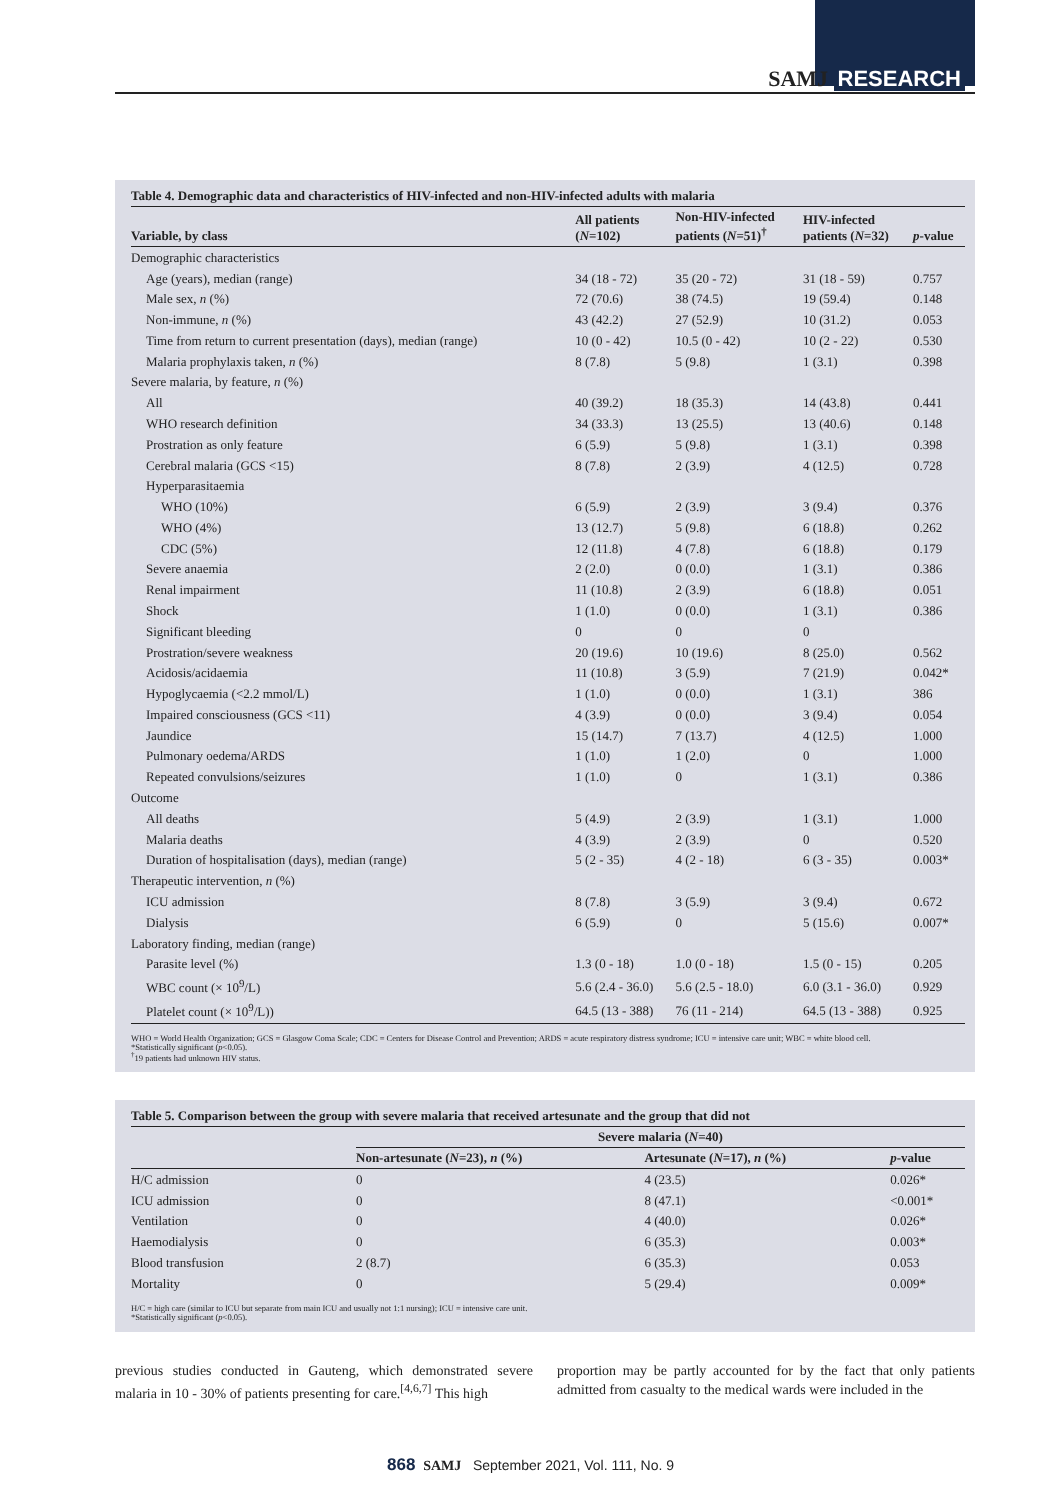SAMJ RESEARCH
Table 4. Demographic data and characteristics of HIV-infected and non-HIV-infected adults with malaria
| Variable, by class | All patients ( N =102) | Non-HIV-infected patients ( N =51)<sup>†</sup> | HIV-infected patients ( N =32) | p -value |
| --- | --- | --- | --- | --- |
| Demographic characteristics | | | | |
| Age (years), median (range) | 34 (18 - 72) | 35 (20 - 72) | 31 (18 - 59) | 0.757 |
| Male sex, n (%) | 72 (70.6) | 38 (74.5) | 19 (59.4) | 0.148 |
| Non-immune, n (%) | 43 (42.2) | 27 (52.9) | 10 (31.2) | 0.053 |
| Time from return to current presentation (days), median (range) | 10 (0 - 42) | 10.5 (0 - 42) | 10 (2 - 22) | 0.530 |
| Malaria prophylaxis taken, n (%) | 8 (7.8) | 5 (9.8) | 1 (3.1) | 0.398 |
| Severe malaria, by feature, n (%) | | | | |
| All | 40 (39.2) | 18 (35.3) | 14 (43.8) | 0.441 |
| WHO research definition | 34 (33.3) | 13 (25.5) | 13 (40.6) | 0.148 |
| Prostration as only feature | 6 (5.9) | 5 (9.8) | 1 (3.1) | 0.398 |
| Cerebral malaria (GCS <15) | 8 (7.8) | 2 (3.9) | 4 (12.5) | 0.728 |
| Hyperparasitaemia | | | | |
| WHO (10%) | 6 (5.9) | 2 (3.9) | 3 (9.4) | 0.376 |
| WHO (4%) | 13 (12.7) | 5 (9.8) | 6 (18.8) | 0.262 |
| CDC (5%) | 12 (11.8) | 4 (7.8) | 6 (18.8) | 0.179 |
| Severe anaemia | 2 (2.0) | 0 (0.0) | 1 (3.1) | 0.386 |
| Renal impairment | 11 (10.8) | 2 (3.9) | 6 (18.8) | 0.051 |
| Shock | 1 (1.0) | 0 (0.0) | 1 (3.1) | 0.386 |
| Significant bleeding | 0 | 0 | 0 | |
| Prostration/severe weakness | 20 (19.6) | 10 (19.6) | 8 (25.0) | 0.562 |
| Acidosis/acidaemia | 11 (10.8) | 3 (5.9) | 7 (21.9) | 0.042* |
| Hypoglycaemia (<2.2 mmol/L) | 1 (1.0) | 0 (0.0) | 1 (3.1) | 386 |
| Impaired consciousness (GCS <11) | 4 (3.9) | 0 (0.0) | 3 (9.4) | 0.054 |
| Jaundice | 15 (14.7) | 7 (13.7) | 4 (12.5) | 1.000 |
| Pulmonary oedema/ARDS | 1 (1.0) | 1 (2.0) | 0 | 1.000 |
| Repeated convulsions/seizures | 1 (1.0) | 0 | 1 (3.1) | 0.386 |
| Outcome | | | | |
| All deaths | 5 (4.9) | 2 (3.9) | 1 (3.1) | 1.000 |
| Malaria deaths | 4 (3.9) | 2 (3.9) | 0 | 0.520 |
| Duration of hospitalisation (days), median (range) | 5 (2 - 35) | 4 (2 - 18) | 6 (3 - 35) | 0.003* |
| Therapeutic intervention, n (%) | | | | |
| ICU admission | 8 (7.8) | 3 (5.9) | 3 (9.4) | 0.672 |
| Dialysis | 6 (5.9) | 0 | 5 (15.6) | 0.007* |
| Laboratory finding, median (range) | | | | |
| Parasite level (%) | 1.3 (0 - 18) | 1.0 (0 - 18) | 1.5 (0 - 15) | 0.205 |
| WBC count (× 10<sup>9</sup>/L) | 5.6 (2.4 - 36.0) | 5.6 (2.5 - 18.0) | 6.0 (3.1 - 36.0) | 0.929 |
| Platelet count (× 10<sup>9</sup>/L)) | 64.5 (13 - 388) | 76 (11 - 214) | 64.5 (13 - 388) | 0.925 |
WHO = World Health Organization; GCS = Glasgow Coma Scale; CDC = Centers for Disease Control and Prevention; ARDS = acute respiratory distress syndrome; ICU = intensive care unit; WBC = white blood cell.
*Statistically significant (p<0.05).
<sup>†</sup> 19 patients had unknown HIV status.
Table 5. Comparison between the group with severe malaria that received artesunate and the group that did not
| | Severe malaria ( N =40) | | |
| --- | --- | --- | --- |
| | Non-artesunate ( N =23), n (%) | Artesunate ( N =17), n (%) | p -value |
| H/C admission | 0 | 4 (23.5) | 0.026* |
| ICU admission | 0 | 8 (47.1) | <0.001* |
| Ventilation | 0 | 4 (40.0) | 0.026* |
| Haemodialysis | 0 | 6 (35.3) | 0.003* |
| Blood transfusion | 2 (8.7) | 6 (35.3) | 0.053 |
| Mortality | 0 | 5 (29.4) | 0.009* |
H/C = high care (similar to ICU but separate from main ICU and usually not 1:1 nursing); ICU = intensive care unit.
*Statistically significant (p<0.05).
previous studies conducted in Gauteng, which demonstrated severe malaria in 10 - 30% of patients presenting for care.<sup>[4,6,7]</sup> This high
proportion may be partly accounted for by the fact that only patients admitted from casualty to the medical wards were included in the
868 SAMJ September 2021, Vol. 111, No. 9